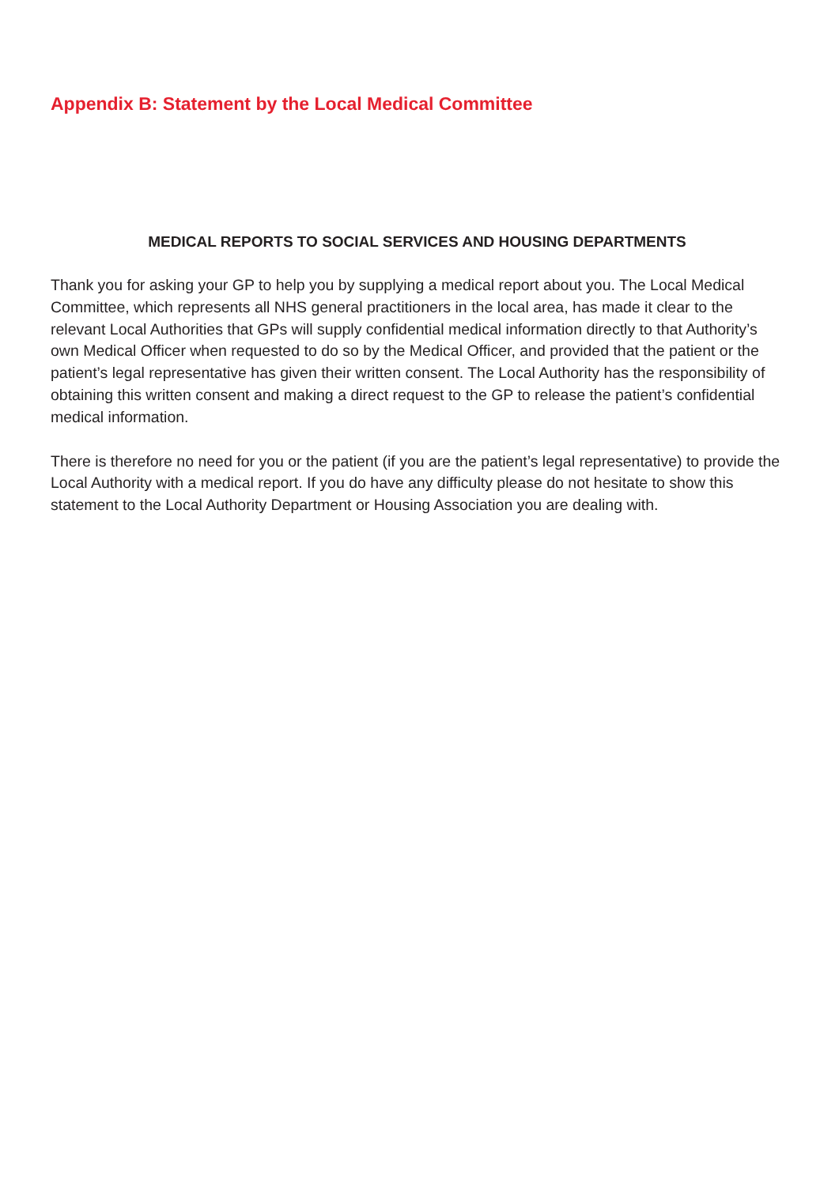Appendix B: Statement by the Local Medical Committee
MEDICAL REPORTS TO SOCIAL SERVICES AND HOUSING DEPARTMENTS
Thank you for asking your GP to help you by supplying a medical report about you. The Local Medical Committee, which represents all NHS general practitioners in the local area, has made it clear to the relevant Local Authorities that GPs will supply confidential medical information directly to that Authority’s own Medical Officer when requested to do so by the Medical Officer, and provided that the patient or the patient’s legal representative has given their written consent. The Local Authority has the responsibility of obtaining this written consent and making a direct request to the GP to release the patient’s confidential medical information.
There is therefore no need for you or the patient (if you are the patient’s legal representative) to provide the Local Authority with a medical report. If you do have any difficulty please do not hesitate to show this statement to the Local Authority Department or Housing Association you are dealing with.